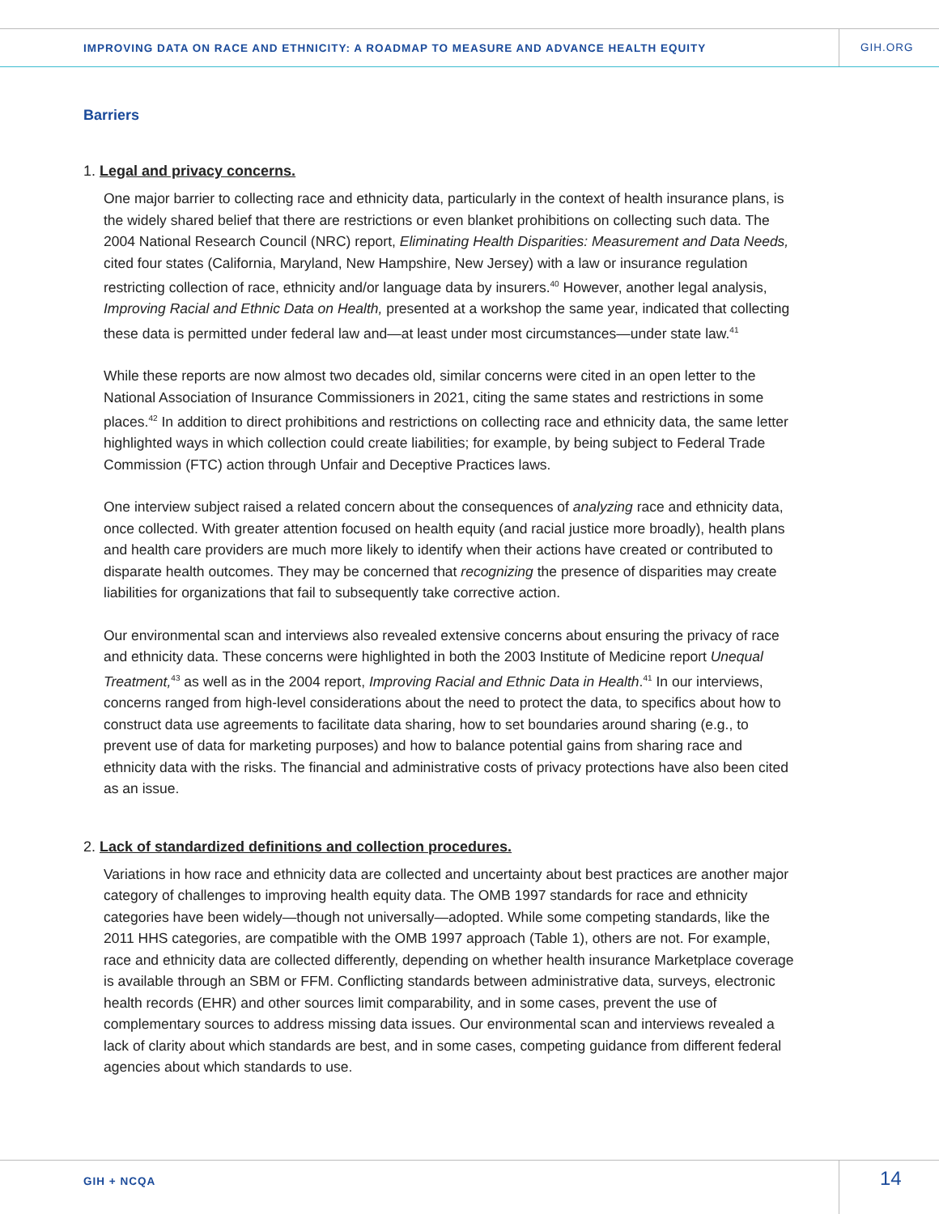IMPROVING DATA ON RACE AND ETHNICITY: A ROADMAP TO MEASURE AND ADVANCE HEALTH EQUITY
GIH.ORG
Barriers
1. Legal and privacy concerns.
One major barrier to collecting race and ethnicity data, particularly in the context of health insurance plans, is the widely shared belief that there are restrictions or even blanket prohibitions on collecting such data. The 2004 National Research Council (NRC) report, Eliminating Health Disparities: Measurement and Data Needs, cited four states (California, Maryland, New Hampshire, New Jersey) with a law or insurance regulation restricting collection of race, ethnicity and/or language data by insurers.<sup>40</sup> However, another legal analysis, Improving Racial and Ethnic Data on Health, presented at a workshop the same year, indicated that collecting these data is permitted under federal law and—at least under most circumstances—under state law.<sup>41</sup>
While these reports are now almost two decades old, similar concerns were cited in an open letter to the National Association of Insurance Commissioners in 2021, citing the same states and restrictions in some places.<sup>42</sup> In addition to direct prohibitions and restrictions on collecting race and ethnicity data, the same letter highlighted ways in which collection could create liabilities; for example, by being subject to Federal Trade Commission (FTC) action through Unfair and Deceptive Practices laws.
One interview subject raised a related concern about the consequences of analyzing race and ethnicity data, once collected. With greater attention focused on health equity (and racial justice more broadly), health plans and health care providers are much more likely to identify when their actions have created or contributed to disparate health outcomes. They may be concerned that recognizing the presence of disparities may create liabilities for organizations that fail to subsequently take corrective action.
Our environmental scan and interviews also revealed extensive concerns about ensuring the privacy of race and ethnicity data. These concerns were highlighted in both the 2003 Institute of Medicine report Unequal Treatment,<sup>43</sup> as well as in the 2004 report, Improving Racial and Ethnic Data in Health.<sup>41</sup> In our interviews, concerns ranged from high-level considerations about the need to protect the data, to specifics about how to construct data use agreements to facilitate data sharing, how to set boundaries around sharing (e.g., to prevent use of data for marketing purposes) and how to balance potential gains from sharing race and ethnicity data with the risks. The financial and administrative costs of privacy protections have also been cited as an issue.
2. Lack of standardized definitions and collection procedures.
Variations in how race and ethnicity data are collected and uncertainty about best practices are another major category of challenges to improving health equity data. The OMB 1997 standards for race and ethnicity categories have been widely—though not universally—adopted. While some competing standards, like the 2011 HHS categories, are compatible with the OMB 1997 approach (Table 1), others are not. For example, race and ethnicity data are collected differently, depending on whether health insurance Marketplace coverage is available through an SBM or FFM. Conflicting standards between administrative data, surveys, electronic health records (EHR) and other sources limit comparability, and in some cases, prevent the use of complementary sources to address missing data issues. Our environmental scan and interviews revealed a lack of clarity about which standards are best, and in some cases, competing guidance from different federal agencies about which standards to use.
GIH + NCQA
14